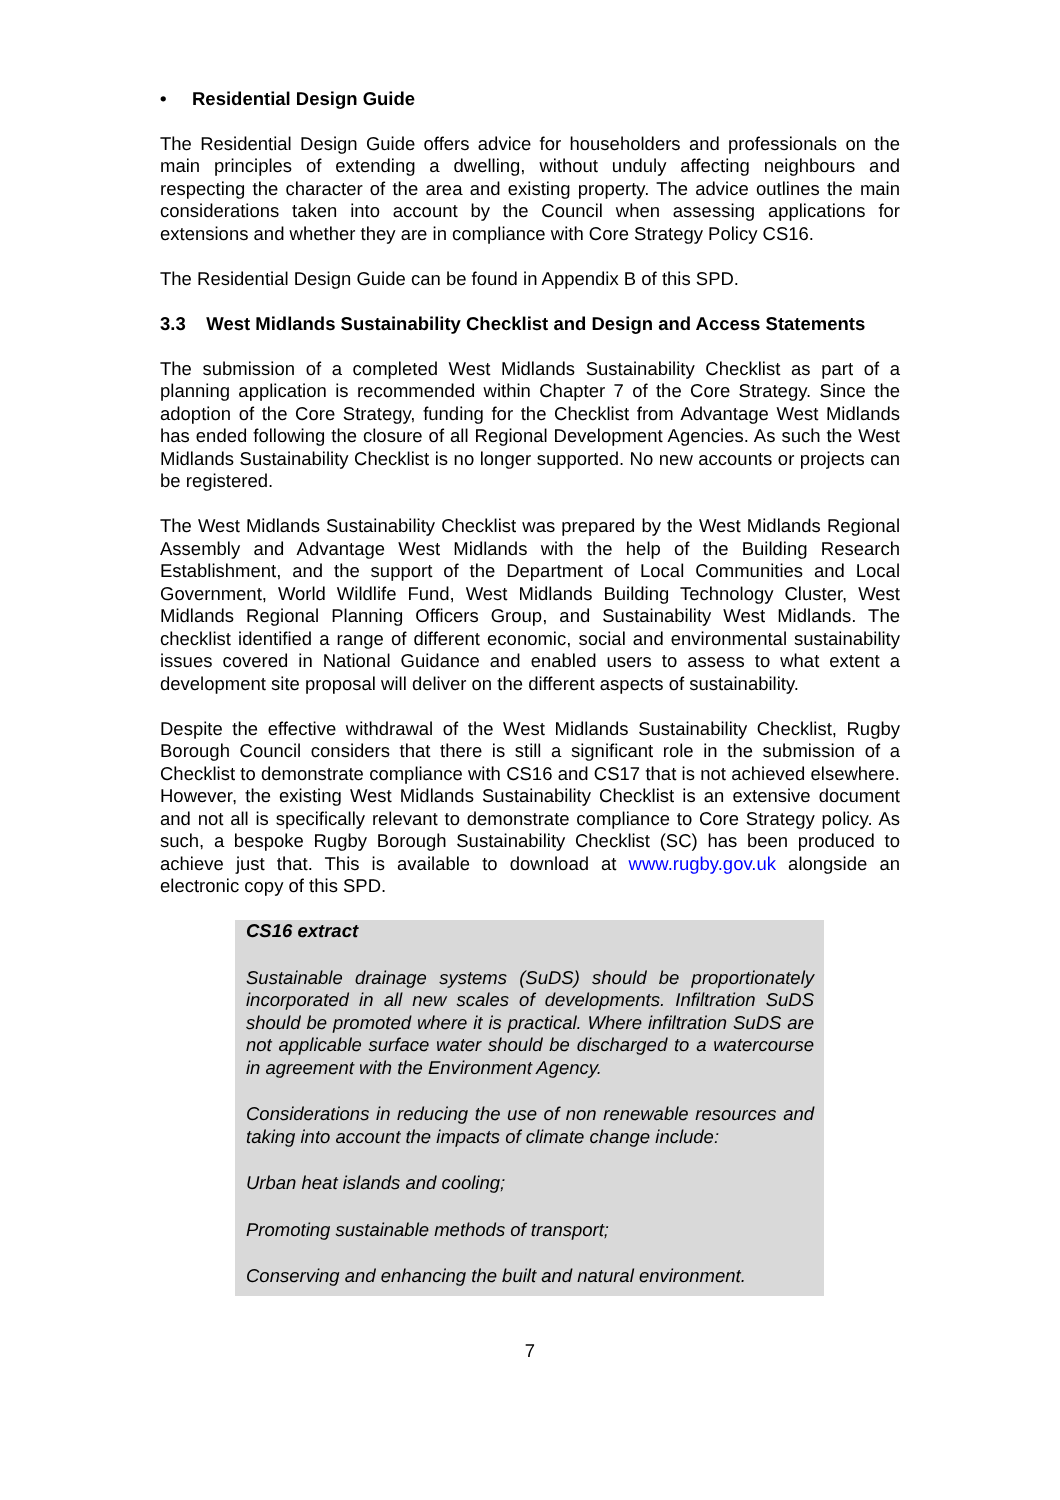• Residential Design Guide
The Residential Design Guide offers advice for householders and professionals on the main principles of extending a dwelling, without unduly affecting neighbours and respecting the character of the area and existing property. The advice outlines the main considerations taken into account by the Council when assessing applications for extensions and whether they are in compliance with Core Strategy Policy CS16.
The Residential Design Guide can be found in Appendix B of this SPD.
3.3 West Midlands Sustainability Checklist and Design and Access Statements
The submission of a completed West Midlands Sustainability Checklist as part of a planning application is recommended within Chapter 7 of the Core Strategy. Since the adoption of the Core Strategy, funding for the Checklist from Advantage West Midlands has ended following the closure of all Regional Development Agencies. As such the West Midlands Sustainability Checklist is no longer supported. No new accounts or projects can be registered.
The West Midlands Sustainability Checklist was prepared by the West Midlands Regional Assembly and Advantage West Midlands with the help of the Building Research Establishment, and the support of the Department of Local Communities and Local Government, World Wildlife Fund, West Midlands Building Technology Cluster, West Midlands Regional Planning Officers Group, and Sustainability West Midlands. The checklist identified a range of different economic, social and environmental sustainability issues covered in National Guidance and enabled users to assess to what extent a development site proposal will deliver on the different aspects of sustainability.
Despite the effective withdrawal of the West Midlands Sustainability Checklist, Rugby Borough Council considers that there is still a significant role in the submission of a Checklist to demonstrate compliance with CS16 and CS17 that is not achieved elsewhere. However, the existing West Midlands Sustainability Checklist is an extensive document and not all is specifically relevant to demonstrate compliance to Core Strategy policy. As such, a bespoke Rugby Borough Sustainability Checklist (SC) has been produced to achieve just that. This is available to download at www.rugby.gov.uk alongside an electronic copy of this SPD.
CS16 extract
Sustainable drainage systems (SuDS) should be proportionately incorporated in all new scales of developments. Infiltration SuDS should be promoted where it is practical. Where infiltration SuDS are not applicable surface water should be discharged to a watercourse in agreement with the Environment Agency.
Considerations in reducing the use of non renewable resources and taking into account the impacts of climate change include:
Urban heat islands and cooling;
Promoting sustainable methods of transport;
Conserving and enhancing the built and natural environment.
7